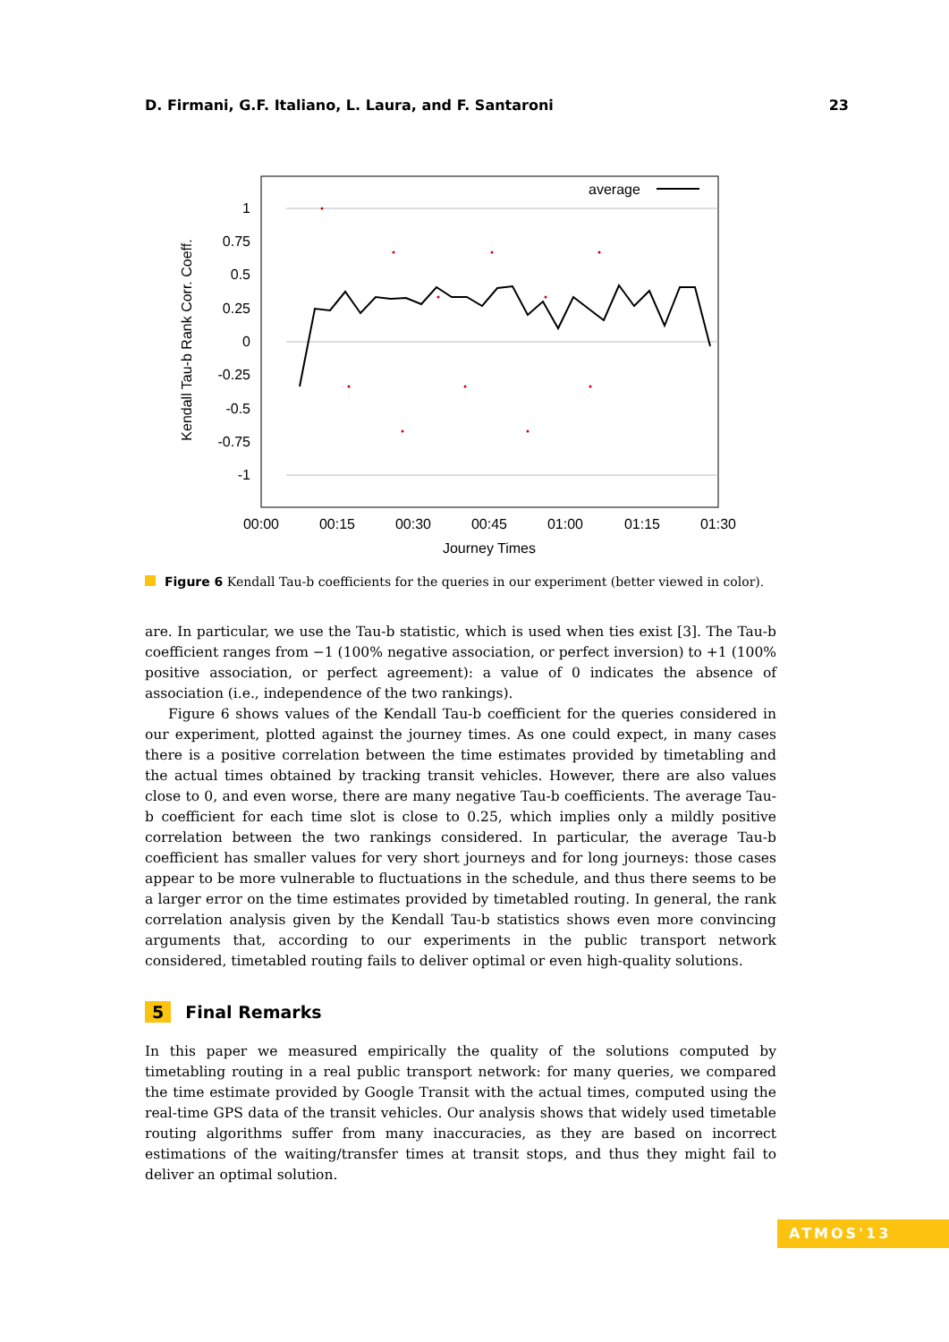D. Firmani, G.F. Italiano, L. Laura, and F. Santaroni 23
1
0.75
0.5
0.25
0
-0.25
-0.5
-0.75
-1
00:00
00:15
00:30
00:45
01:00
01:15
01:30
Journey Times
Kendall Tau-b Rank Corr. Coeff.
average
Figure 6 Kendall Tau-b coefficients for the queries in our experiment (better viewed in color).
are. In particular, we use the Tau-b statistic, which is used when ties exist [3]. The Tau-b coefficient ranges from −1 (100% negative association, or perfect inversion) to +1 (100% positive association, or perfect agreement): a value of 0 indicates the absence of association (i.e., independence of the two rankings).
Figure 6 shows values of the Kendall Tau-b coefficient for the queries considered in our experiment, plotted against the journey times. As one could expect, in many cases there is a positive correlation between the time estimates provided by timetabling and the actual times obtained by tracking transit vehicles. However, there are also values close to 0, and even worse, there are many negative Tau-b coefficients. The average Tau-b coefficient for each time slot is close to 0.25, which implies only a mildly positive correlation between the two rankings considered. In particular, the average Tau-b coefficient has smaller values for very short journeys and for long journeys: those cases appear to be more vulnerable to fluctuations in the schedule, and thus there seems to be a larger error on the time estimates provided by timetabled routing. In general, the rank correlation analysis given by the Kendall Tau-b statistics shows even more convincing arguments that, according to our experiments in the public transport network considered, timetabled routing fails to deliver optimal or even high-quality solutions.
5 Final Remarks
In this paper we measured empirically the quality of the solutions computed by timetabling routing in a real public transport network: for many queries, we compared the time estimate provided by Google Transit with the actual times, computed using the real-time GPS data of the transit vehicles. Our analysis shows that widely used timetable routing algorithms suffer from many inaccuracies, as they are based on incorrect estimations of the waiting/transfer times at transit stops, and thus they might fail to deliver an optimal solution.
ATMOS'13